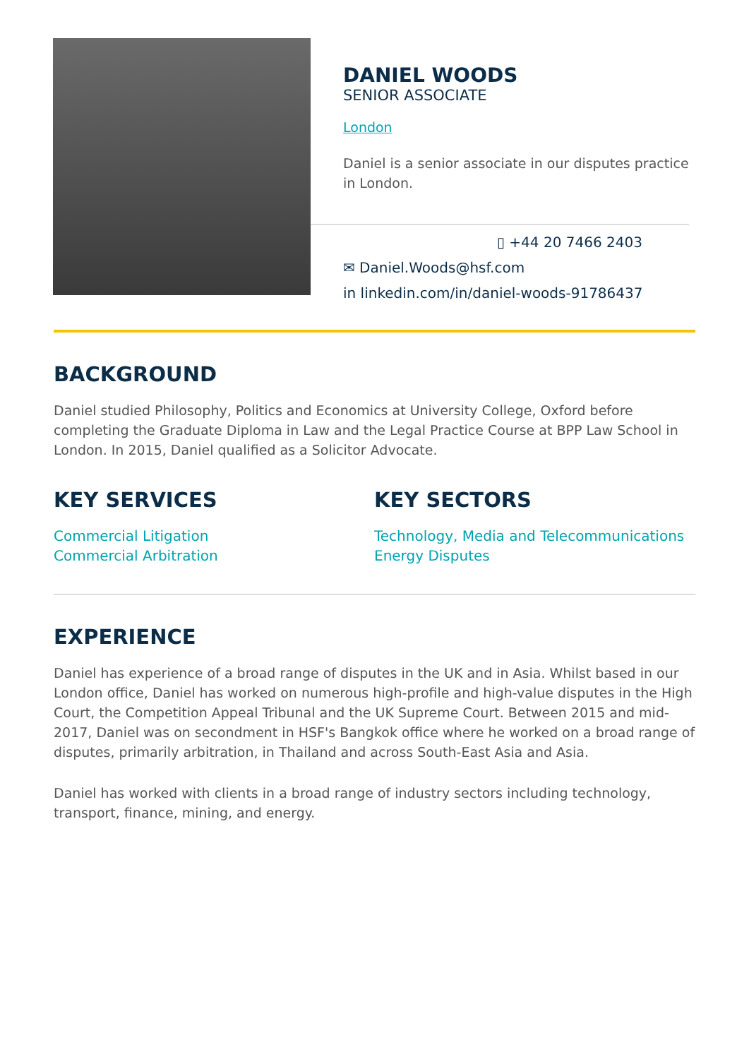×
DANIEL WOODS
SENIOR ASSOCIATE
London
Daniel is a senior associate in our disputes practice in London.
▯ +44 20 7466 2403
✉ Daniel.Woods@hsf.com
in linkedin.com/in/daniel-woods-91786437
BACKGROUND
Daniel studied Philosophy, Politics and Economics at University College, Oxford before completing the Graduate Diploma in Law and the Legal Practice Course at BPP Law School in London. In 2015, Daniel qualified as a Solicitor Advocate.
KEY SERVICES
Commercial Litigation
Commercial Arbitration
KEY SECTORS
Technology, Media and Telecommunications
Energy Disputes
EXPERIENCE
Daniel has experience of a broad range of disputes in the UK and in Asia. Whilst based in our London office, Daniel has worked on numerous high-profile and high-value disputes in the High Court, the Competition Appeal Tribunal and the UK Supreme Court. Between 2015 and mid-2017, Daniel was on secondment in HSF's Bangkok office where he worked on a broad range of disputes, primarily arbitration, in Thailand and across South-East Asia and Asia.
Daniel has worked with clients in a broad range of industry sectors including technology, transport, finance, mining, and energy.